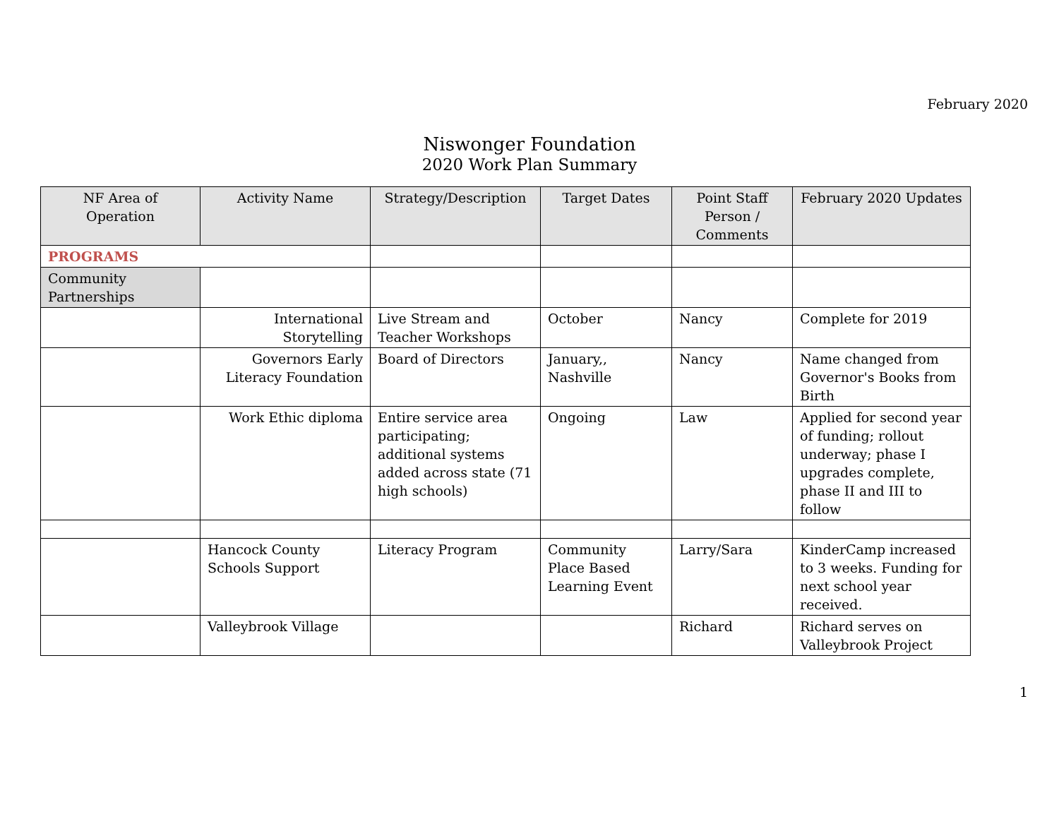February 2020
Niswonger Foundation
2020 Work Plan Summary
| NF Area of Operation | Activity Name | Strategy/Description | Target Dates | Point Staff Person / Comments | February 2020 Updates |
| --- | --- | --- | --- | --- | --- |
| PROGRAMS | | | | | |
| Community Partnerships | | | | | |
| | International Storytelling | Live Stream and Teacher Workshops | October | Nancy | Complete for 2019 |
| | Governors Early Literacy Foundation | Board of Directors | January,, Nashville | Nancy | Name changed from Governor's Books from Birth |
| | Work Ethic diploma | Entire service area participating; additional systems added across state (71 high schools) | Ongoing | Law | Applied for second year of funding; rollout underway; phase I upgrades complete, phase II and III to follow |
| | Hancock County Schools Support | Literacy Program | Community Place Based Learning Event | Larry/Sara | KinderCamp increased to 3 weeks. Funding for next school year received. |
| | Valleybrook Village | | | Richard | Richard serves on Valleybrook Project |
1